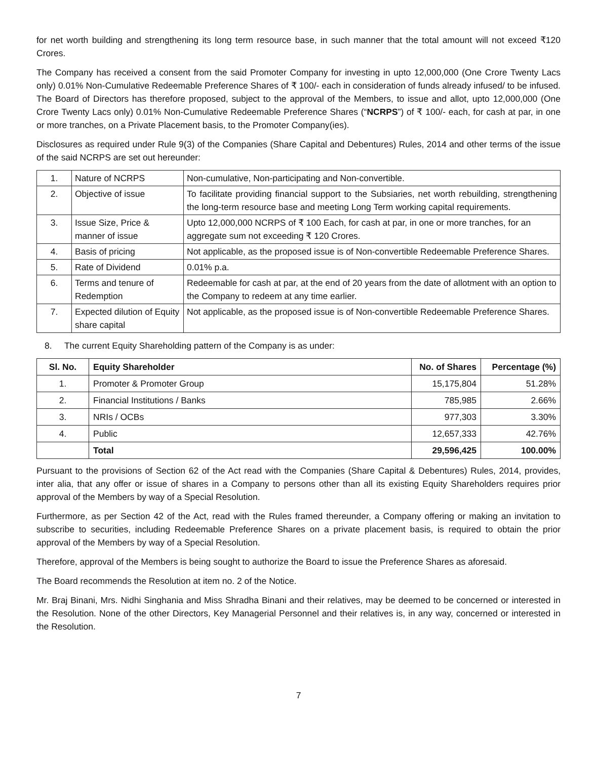for net worth building and strengthening its long term resource base, in such manner that the total amount will not exceed ₹120 Crores.
The Company has received a consent from the said Promoter Company for investing in upto 12,000,000 (One Crore Twenty Lacs only) 0.01% Non-Cumulative Redeemable Preference Shares of ₹ 100/- each in consideration of funds already infused/ to be infused. The Board of Directors has therefore proposed, subject to the approval of the Members, to issue and allot, upto 12,000,000 (One Crore Twenty Lacs only) 0.01% Non-Cumulative Redeemable Preference Shares (“NCRPS”) of ₹ 100/- each, for cash at par, in one or more tranches, on a Private Placement basis, to the Promoter Company(ies).
Disclosures as required under Rule 9(3) of the Companies (Share Capital and Debentures) Rules, 2014 and other terms of the issue of the said NCRPS are set out hereunder:
| 1. | Nature of NCRPS | Non-cumulative, Non-participating and Non-convertible. |
| 2. | Objective of issue | To facilitate providing financial support to the Subsiaries, net worth rebuilding, strengthening the long-term resource base and meeting Long Term working capital requirements. |
| 3. | Issue Size, Price & manner of issue | Upto 12,000,000 NCRPS of ₹ 100 Each, for cash at par, in one or more tranches, for an aggregate sum not exceeding ₹ 120 Crores. |
| 4. | Basis of pricing | Not applicable, as the proposed issue is of Non-convertible Redeemable Preference Shares. |
| 5. | Rate of Dividend | 0.01% p.a. |
| 6. | Terms and tenure of Redemption | Redeemable for cash at par, at the end of 20 years from the date of allotment with an option to the Company to redeem at any time earlier. |
| 7. | Expected dilution of Equity share capital | Not applicable, as the proposed issue is of Non-convertible Redeemable Preference Shares. |
8. The current Equity Shareholding pattern of the Company is as under:
| Sl. No. | Equity Shareholder | No. of Shares | Percentage (%) |
| --- | --- | --- | --- |
| 1. | Promoter & Promoter Group | 15,175,804 | 51.28% |
| 2. | Financial Institutions / Banks | 785,985 | 2.66% |
| 3. | NRIs / OCBs | 977,303 | 3.30% |
| 4. | Public | 12,657,333 | 42.76% |
| | Total | 29,596,425 | 100.00% |
Pursuant to the provisions of Section 62 of the Act read with the Companies (Share Capital & Debentures) Rules, 2014, provides, inter alia, that any offer or issue of shares in a Company to persons other than all its existing Equity Shareholders requires prior approval of the Members by way of a Special Resolution.
Furthermore, as per Section 42 of the Act, read with the Rules framed thereunder, a Company offering or making an invitation to subscribe to securities, including Redeemable Preference Shares on a private placement basis, is required to obtain the prior approval of the Members by way of a Special Resolution.
Therefore, approval of the Members is being sought to authorize the Board to issue the Preference Shares as aforesaid.
The Board recommends the Resolution at item no. 2 of the Notice.
Mr. Braj Binani, Mrs. Nidhi Singhania and Miss Shradha Binani and their relatives, may be deemed to be concerned or interested in the Resolution. None of the other Directors, Key Managerial Personnel and their relatives is, in any way, concerned or interested in the Resolution.
7